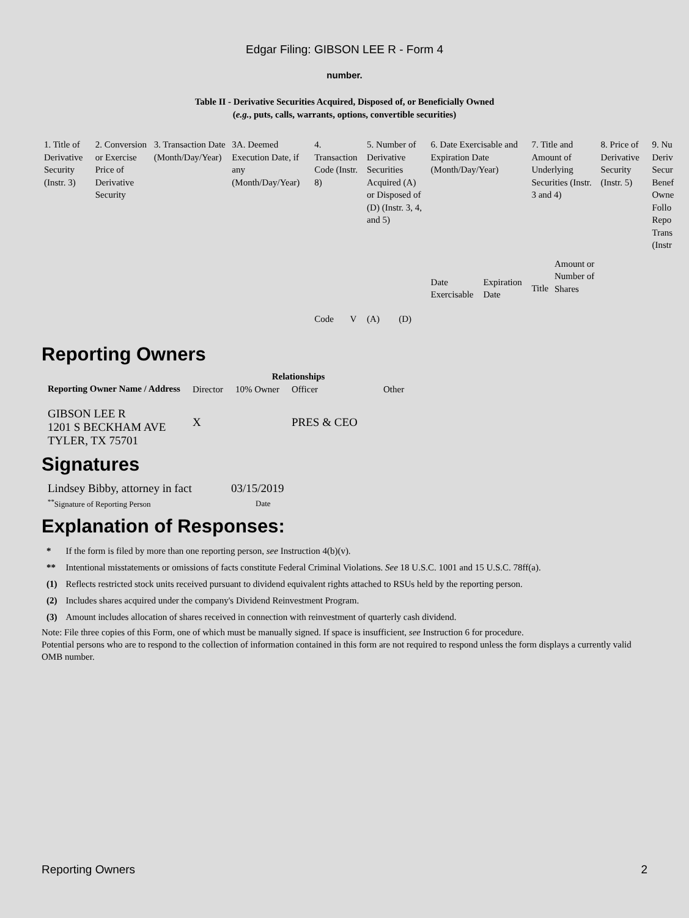Edgar Filing: GIBSON LEE R - Form 4
number.
Table II - Derivative Securities Acquired, Disposed of, or Beneficially Owned
(e.g., puts, calls, warrants, options, convertible securities)
| 1. Title of Derivative Security (Instr. 3) | 2. Conversion or Exercise Price of Derivative Security | 3. Transaction Date (Month/Day/Year) | 3A. Deemed Execution Date, if any (Month/Day/Year) | 4. Transaction Code (Instr. 8) | | 5. Number of Derivative Securities Acquired (A) or Disposed of (D) (Instr. 3, 4, and 5) | | 6. Date Exercisable and Expiration Date (Month/Day/Year) | | 7. Title and Amount of Underlying Securities (Instr. 3 and 4) | | 8. Price of Derivative Security (Instr. 5) | 9. Nu Deriv Secur Benef Owne Follo Repo Trans (Instr |
| | | | | Code | V | (A) | (D) | Date Exercisable | Expiration Date | Title | Amount or Number of Shares | | |
Reporting Owners
| Reporting Owner Name / Address | Relationships | | | |
| --- | --- | --- | --- | --- |
| | Director | 10% Owner | Officer | Other |
| GIBSON LEE R 1201 S BECKHAM AVE TYLER, TX 75701 | X | | PRES & CEO | |
Signatures
| Lindsey Bibby, attorney in fact | 03/15/2019 |
| <sup>**</sup> Signature of Reporting Person | Date |
Explanation of Responses:
| * | If the form is filed by more than one reporting person, see Instruction 4(b)(v). |
| ** | Intentional misstatements or omissions of facts constitute Federal Criminal Violations. See 18 U.S.C. 1001 and 15 U.S.C. 78ff(a). |
| (1) | Reflects restricted stock units received pursuant to dividend equivalent rights attached to RSUs held by the reporting person. |
| (2) | Includes shares acquired under the company's Dividend Reinvestment Program. |
| (3) | Amount includes allocation of shares received in connection with reinvestment of quarterly cash dividend. |
Note: File three copies of this Form, one of which must be manually signed. If space is insufficient, see Instruction 6 for procedure.
Potential persons who are to respond to the collection of information contained in this form are not required to respond unless the form displays a currently valid OMB number.
Reporting Owners 2